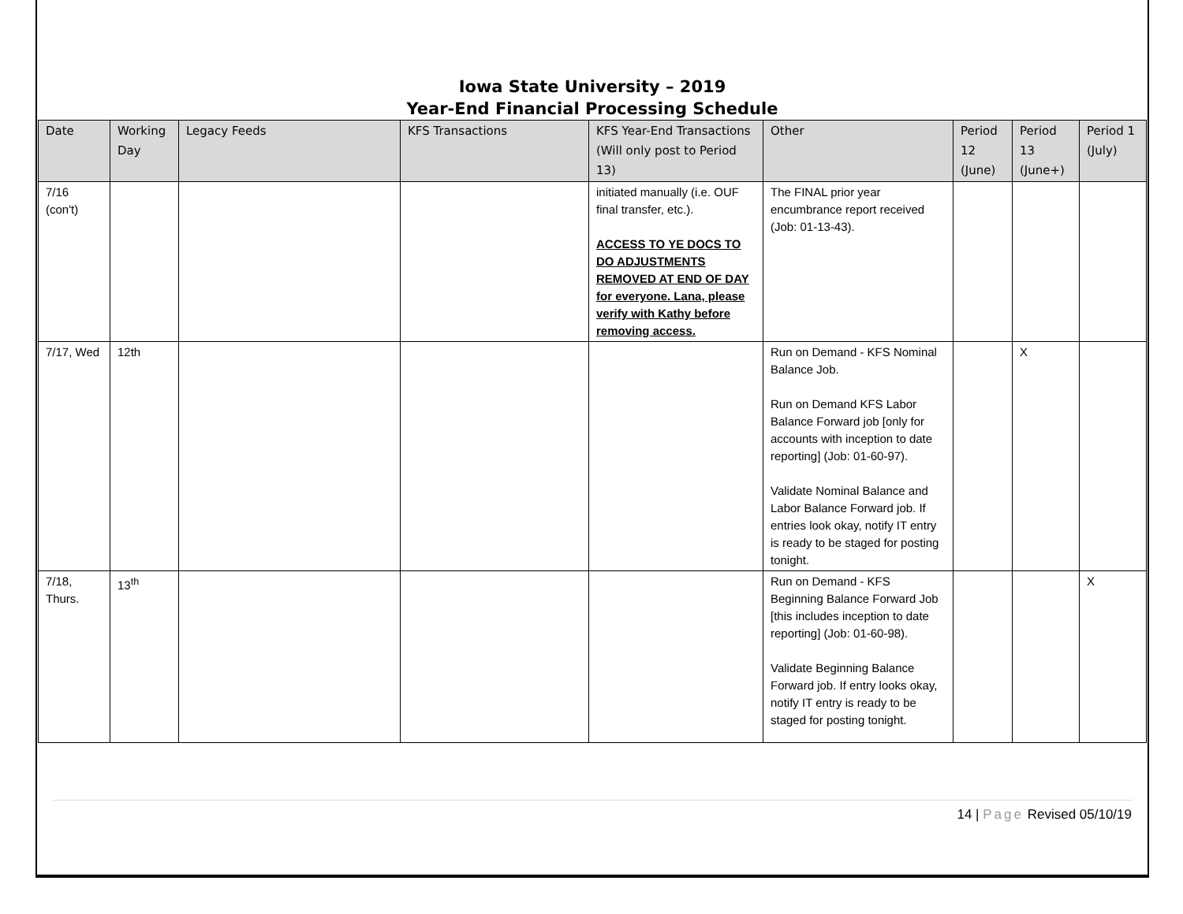Iowa State University – 2019
Year-End Financial Processing Schedule
| Date | Working Day | Legacy Feeds | KFS Transactions | KFS Year-End Transactions (Will only post to Period 13) | Other | Period 12 (June) | Period 13 (June+) | Period 1 (July) |
| --- | --- | --- | --- | --- | --- | --- | --- | --- |
| 7/16 (con't) | | | | initiated manually (i.e. OUF final transfer, etc.). ACCESS TO YE DOCS TO DO ADJUSTMENTS REMOVED AT END OF DAY for everyone. Lana, please verify with Kathy before removing access. | The FINAL prior year encumbrance report received (Job: 01-13-43). | | | |
| 7/17, Wed | 12th | | | | Run on Demand - KFS Nominal Balance Job. Run on Demand KFS Labor Balance Forward job [only for accounts with inception to date reporting] (Job: 01-60-97). Validate Nominal Balance and Labor Balance Forward job. If entries look okay, notify IT entry is ready to be staged for posting tonight. | | X | |
| 7/18, Thurs. | 13<sup>th</sup> | | | | Run on Demand - KFS Beginning Balance Forward Job [this includes inception to date reporting] (Job: 01-60-98). Validate Beginning Balance Forward job. If entry looks okay, notify IT entry is ready to be staged for posting tonight. | | | X |
14 | Page Revised 05/10/19